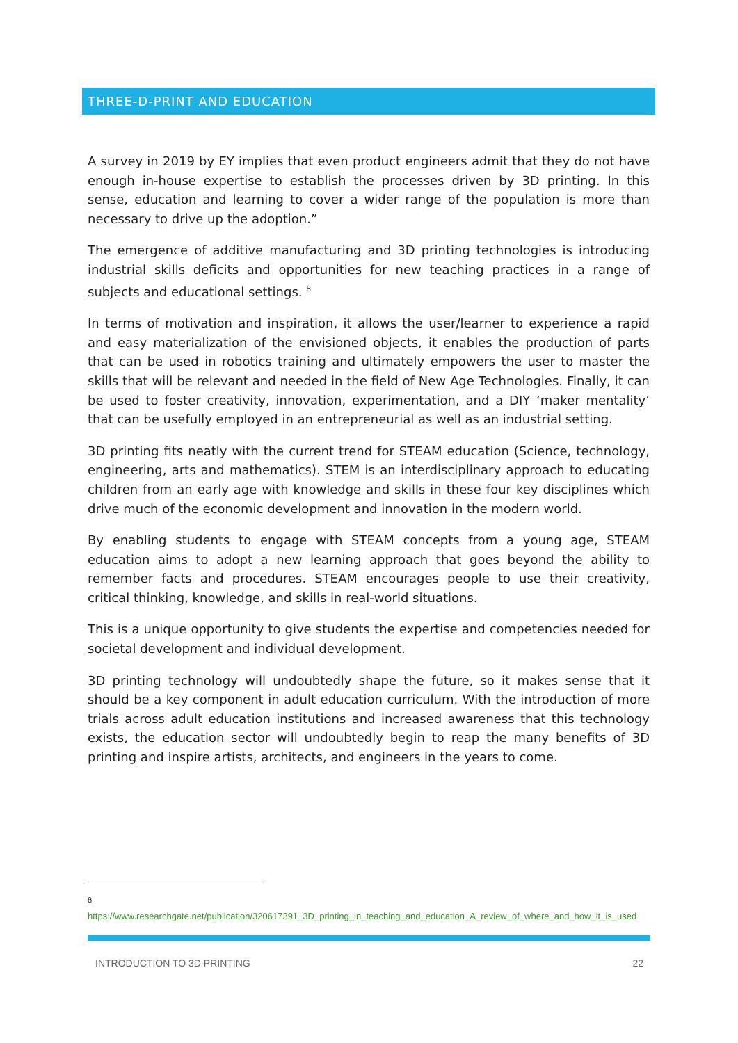THREE-D-PRINT AND EDUCATION
A survey in 2019 by EY implies that even product engineers admit that they do not have enough in-house expertise to establish the processes driven by 3D printing. In this sense, education and learning to cover a wider range of the population is more than necessary to drive up the adoption.”
The emergence of additive manufacturing and 3D printing technologies is introducing industrial skills deficits and opportunities for new teaching practices in a range of subjects and educational settings. <sup>8</sup>
In terms of motivation and inspiration, it allows the user/learner to experience a rapid and easy materialization of the envisioned objects, it enables the production of parts that can be used in robotics training and ultimately empowers the user to master the skills that will be relevant and needed in the field of New Age Technologies. Finally, it can be used to foster creativity, innovation, experimentation, and a DIY ‘maker mentality’ that can be usefully employed in an entrepreneurial as well as an industrial setting.
3D printing fits neatly with the current trend for STEAM education (Science, technology, engineering, arts and mathematics). STEM is an interdisciplinary approach to educating children from an early age with knowledge and skills in these four key disciplines which drive much of the economic development and innovation in the modern world.
By enabling students to engage with STEAM concepts from a young age, STEAM education aims to adopt a new learning approach that goes beyond the ability to remember facts and procedures. STEAM encourages people to use their creativity, critical thinking, knowledge, and skills in real-world situations.
This is a unique opportunity to give students the expertise and competencies needed for societal development and individual development.
3D printing technology will undoubtedly shape the future, so it makes sense that it should be a key component in adult education curriculum. With the introduction of more trials across adult education institutions and increased awareness that this technology exists, the education sector will undoubtedly begin to reap the many benefits of 3D printing and inspire artists, architects, and engineers in the years to come.
<sup>8</sup>
https://www.researchgate.net/publication/320617391_3D_printing_in_teaching_and_education_A_review_of_where_and_how_it_is_used
INTRODUCTION TO 3D PRINTING 22